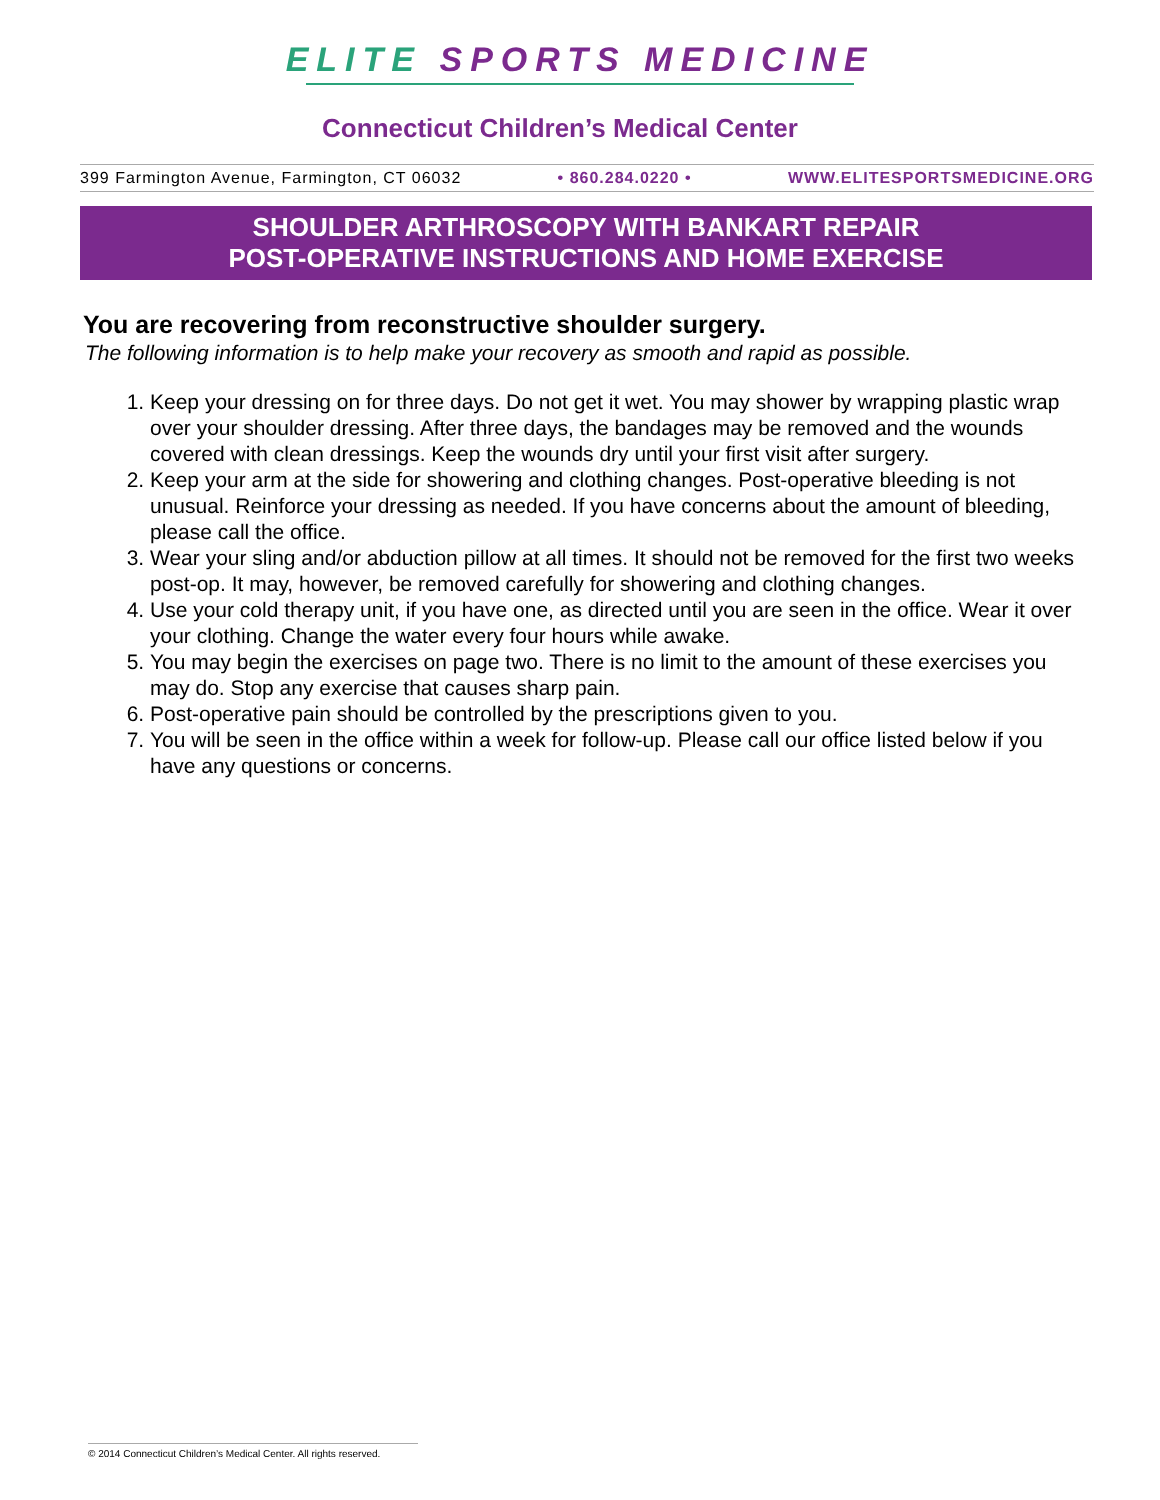ELITE SPORTS MEDICINE
Connecticut Children’s Medical Center
399 Farmington Avenue, Farmington, CT 06032 • 860.284.0220 • WWW.ELITESPORTSMEDICINE.ORG
SHOULDER ARTHROSCOPY WITH BANKART REPAIR
POST-OPERATIVE INSTRUCTIONS AND HOME EXERCISE
You are recovering from reconstructive shoulder surgery.
The following information is to help make your recovery as smooth and rapid as possible.
1. Keep your dressing on for three days. Do not get it wet. You may shower by wrapping plastic wrap over your shoulder dressing. After three days, the bandages may be removed and the wounds covered with clean dressings. Keep the wounds dry until your first visit after surgery.
2. Keep your arm at the side for showering and clothing changes. Post-operative bleeding is not unusual. Reinforce your dressing as needed. If you have concerns about the amount of bleeding, please call the office.
3. Wear your sling and/or abduction pillow at all times. It should not be removed for the first two weeks post-op. It may, however, be removed carefully for showering and clothing changes.
4. Use your cold therapy unit, if you have one, as directed until you are seen in the office. Wear it over your clothing. Change the water every four hours while awake.
5. You may begin the exercises on page two. There is no limit to the amount of these exercises you may do. Stop any exercise that causes sharp pain.
6. Post-operative pain should be controlled by the prescriptions given to you.
7. You will be seen in the office within a week for follow-up. Please call our office listed below if you have any questions or concerns.
© 2014 Connecticut Children’s Medical Center. All rights reserved.